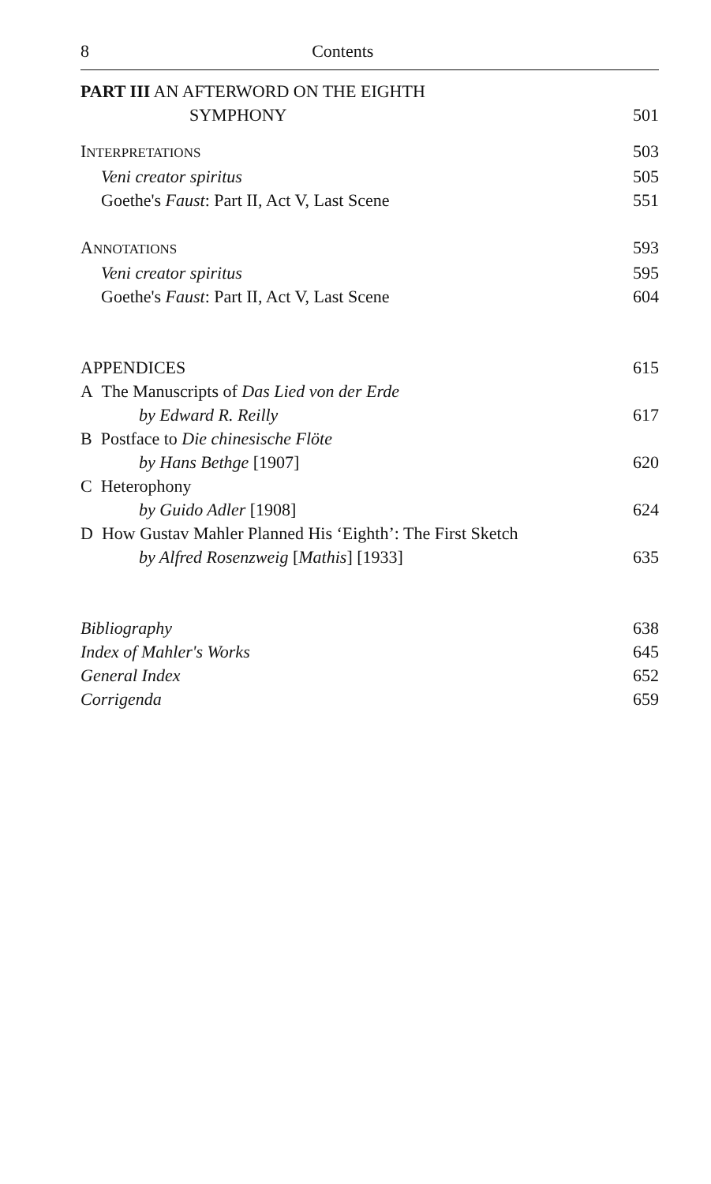8 Contents
PART III AN AFTERWORD ON THE EIGHTH
SYMPHONY 501
INTERPRETATIONS 503
Veni creator spiritus 505
Goethe's Faust: Part II, Act V, Last Scene 551
ANNOTATIONS 593
Veni creator spiritus 595
Goethe's Faust: Part II, Act V, Last Scene 604
APPENDICES 615
A The Manuscripts of Das Lied von der Erde
by Edward R. Reilly 617
B Postface to Die chinesische Flöte
by Hans Bethge [1907] 620
C Heterophony
by Guido Adler [1908] 624
D How Gustav Mahler Planned His ‘Eighth’: The First Sketch
by Alfred Rosenzweig [Mathis] [1933] 635
Bibliography 638
Index of Mahler's Works 645
General Index 652
Corrigenda 659